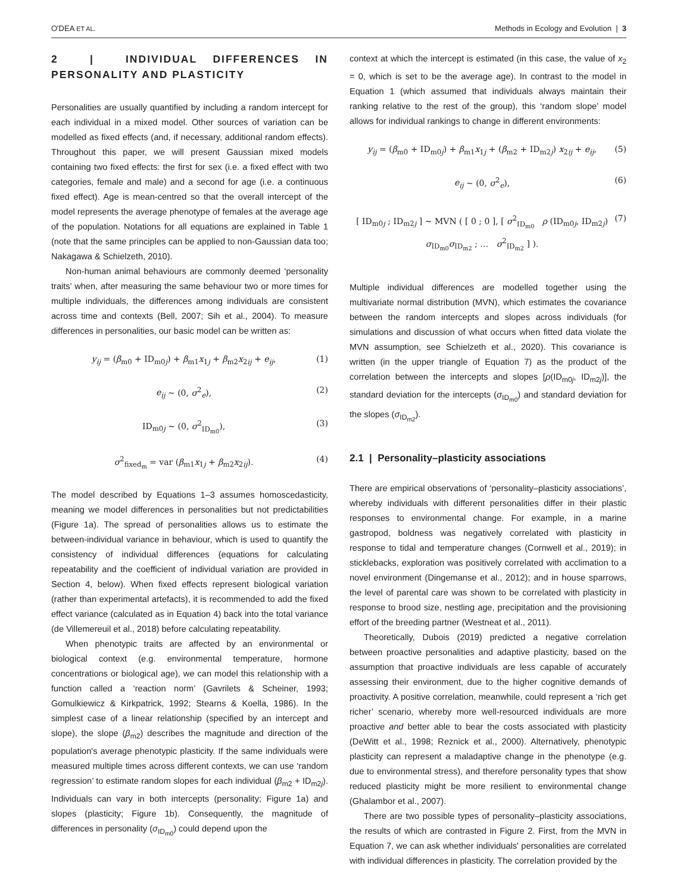O'DEA ET AL. Methods in Ecology and Evolution | 3
2 | INDIVIDUAL DIFFERENCES IN PERSONALITY AND PLASTICITY
Personalities are usually quantified by including a random intercept for each individual in a mixed model. Other sources of variation can be modelled as fixed effects (and, if necessary, additional random effects). Throughout this paper, we will present Gaussian mixed models containing two fixed effects: the first for sex (i.e. a fixed effect with two categories, female and male) and a second for age (i.e. a continuous fixed effect). Age is mean-centred so that the overall intercept of the model represents the average phenotype of females at the average age of the population. Notations for all equations are explained in Table 1 (note that the same principles can be applied to non-Gaussian data too; Nakagawa & Schielzeth, 2010).
Non-human animal behaviours are commonly deemed ‘personality traits’ when, after measuring the same behaviour two or more times for multiple individuals, the differences among individuals are consistent across time and contexts (Bell, 2007; Sih et al., 2004). To measure differences in personalities, our basic model can be written as:
y<sub>ij</sub> = (β<sub>m0</sub> + ID<sub>m0j</sub>) + β<sub>m1</sub>x<sub>1j</sub> + β<sub>m2</sub>x<sub>2ij</sub> + e<sub>ij</sub>, (1)
e<sub>ij</sub> ~ (0, σ<sup>2</sup><sub>e</sub>), (2)
ID<sub>m0j</sub> ~ (0, σ<sup>2</sup><sub>ID<sub>m0</sub></sub>), (3)
σ<sup>2</sup><sub>fixed<sub>m</sub></sub> = var (β<sub>m1</sub>x<sub>1j</sub> + β<sub>m2</sub>x<sub>2ij</sub>). (4)
The model described by Equations 1–3 assumes homoscedasticity, meaning we model differences in personalities but not predictabilities (Figure 1a). The spread of personalities allows us to estimate the between-individual variance in behaviour, which is used to quantify the consistency of individual differences (equations for calculating repeatability and the coefficient of individual variation are provided in Section 4, below). When fixed effects represent biological variation (rather than experimental artefacts), it is recommended to add the fixed effect variance (calculated as in Equation 4) back into the total variance (de Villemereuil et al., 2018) before calculating repeatability.
When phenotypic traits are affected by an environmental or biological context (e.g. environmental temperature, hormone concentrations or biological age), we can model this relationship with a function called a ‘reaction norm’ (Gavrilets & Scheiner, 1993; Gomulkiewicz & Kirkpatrick, 1992; Stearns & Koella, 1986). In the simplest case of a linear relationship (specified by an intercept and slope), the slope (β<sub>m2</sub>) describes the magnitude and direction of the population's average phenotypic plasticity. If the same individuals were measured multiple times across different contexts, we can use ‘random regression’ to estimate random slopes for each individual (β<sub>m2</sub> + ID<sub>m2j</sub>). Individuals can vary in both intercepts (personality; Figure 1a) and slopes (plasticity; Figure 1b). Consequently, the magnitude of differences in personality (σ<sub>ID<sub>m0</sub></sub>) could depend upon the
context at which the intercept is estimated (in this case, the value of x<sub>2</sub> = 0, which is set to be the average age). In contrast to the model in Equation 1 (which assumed that individuals always maintain their ranking relative to the rest of the group), this ‘random slope’ model allows for individual rankings to change in different environments:
y<sub>ij</sub> = (β<sub>m0</sub> + ID<sub>m0j</sub>) + β<sub>m1</sub>x<sub>1j</sub> + (β<sub>m2</sub> + ID<sub>m2j</sub>) x<sub>2ij</sub> + e<sub>ij</sub>, (5)
e<sub>ij</sub> ~ (0, σ<sup>2</sup><sub>e</sub>), (6)
[ ID<sub>m0j</sub> ; ID<sub>m2j</sub> ] ~ MVN ( [ 0 ; 0 ], [ σ<sup>2</sup><sub>ID<sub>m0</sub></sub> ρ (ID<sub>m0j</sub>, ID<sub>m2j</sub>) σ<sub>ID<sub>m0</sub></sub>σ<sub>ID<sub>m2</sub></sub> ; … σ<sup>2</sup><sub>ID<sub>m2</sub></sub> ] ). (7)
Multiple individual differences are modelled together using the multivariate normal distribution (MVN), which estimates the covariance between the random intercepts and slopes across individuals (for simulations and discussion of what occurs when fitted data violate the MVN assumption, see Schielzeth et al., 2020). This covariance is written (in the upper triangle of Equation 7) as the product of the correlation between the intercepts and slopes [ρ(ID<sub>m0j</sub>, ID<sub>m2j</sub>)], the standard deviation for the intercepts (σ<sub>ID<sub>m0</sub></sub>) and standard deviation for the slopes (σ<sub>ID<sub>m2</sub></sub>).
2.1 | Personality–plasticity associations
There are empirical observations of ‘personality–plasticity associations’, whereby individuals with different personalities differ in their plastic responses to environmental change. For example, in a marine gastropod, boldness was negatively correlated with plasticity in response to tidal and temperature changes (Cornwell et al., 2019); in sticklebacks, exploration was positively correlated with acclimation to a novel environment (Dingemanse et al., 2012); and in house sparrows, the level of parental care was shown to be correlated with plasticity in response to brood size, nestling age, precipitation and the provisioning effort of the breeding partner (Westneat et al., 2011).
Theoretically, Dubois (2019) predicted a negative correlation between proactive personalities and adaptive plasticity, based on the assumption that proactive individuals are less capable of accurately assessing their environment, due to the higher cognitive demands of proactivity. A positive correlation, meanwhile, could represent a ‘rich get richer’ scenario, whereby more well-resourced individuals are more proactive and better able to bear the costs associated with plasticity (DeWitt et al., 1998; Reznick et al., 2000). Alternatively, phenotypic plasticity can represent a maladaptive change in the phenotype (e.g. due to environmental stress), and therefore personality types that show reduced plasticity might be more resilient to environmental change (Ghalambor et al., 2007).
There are two possible types of personality–plasticity associations, the results of which are contrasted in Figure 2. First, from the MVN in Equation 7, we can ask whether individuals' personalities are correlated with individual differences in plasticity. The correlation provided by the